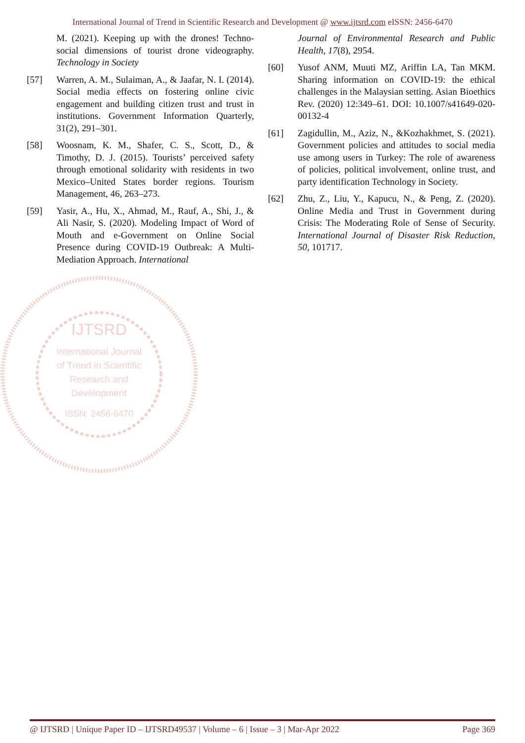International Journal of Trend in Scientific Research and Development @ www.ijtsrd.com eISSN: 2456-6470
M. (2021). Keeping up with the drones! Techno-social dimensions of tourist drone videography. Technology in Society
[57] Warren, A. M., Sulaiman, A., & Jaafar, N. I. (2014). Social media effects on fostering online civic engagement and building citizen trust and trust in institutions. Government Information Quarterly, 31(2), 291–301.
[58] Woosnam, K. M., Shafer, C. S., Scott, D., & Timothy, D. J. (2015). Tourists’ perceived safety through emotional solidarity with residents in two Mexico–United States border regions. Tourism Management, 46, 263–273.
[59] Yasir, A., Hu, X., Ahmad, M., Rauf, A., Shi, J., & Ali Nasir, S. (2020). Modeling Impact of Word of Mouth and e-Government on Online Social Presence during COVID-19 Outbreak: A Multi-Mediation Approach. International
Journal of Environmental Research and Public Health, 17(8), 2954.
[60] Yusof ANM, Muuti MZ, Ariffin LA, Tan MKM. Sharing information on COVID-19: the ethical challenges in the Malaysian setting. Asian Bioethics Rev. (2020) 12:349–61. DOI: 10.1007/s41649-020-00132-4
[61] Zagidullin, M., Aziz, N., &Kozhakhmet, S. (2021). Government policies and attitudes to social media use among users in Turkey: The role of awareness of policies, political involvement, online trust, and party identification Technology in Society.
[62] Zhu, Z., Liu, Y., Kapucu, N., & Peng, Z. (2020). Online Media and Trust in Government during Crisis: The Moderating Role of Sense of Security. International Journal of Disaster Risk Reduction, 50, 101717.
IJTSRD
International Journal
of Trend in Scientific
Research and
Development
ISSN: 2456-6470
@ IJTSRD | Unique Paper ID – IJTSRD49537 | Volume – 6 | Issue – 3 | Mar-Apr 2022 Page 369